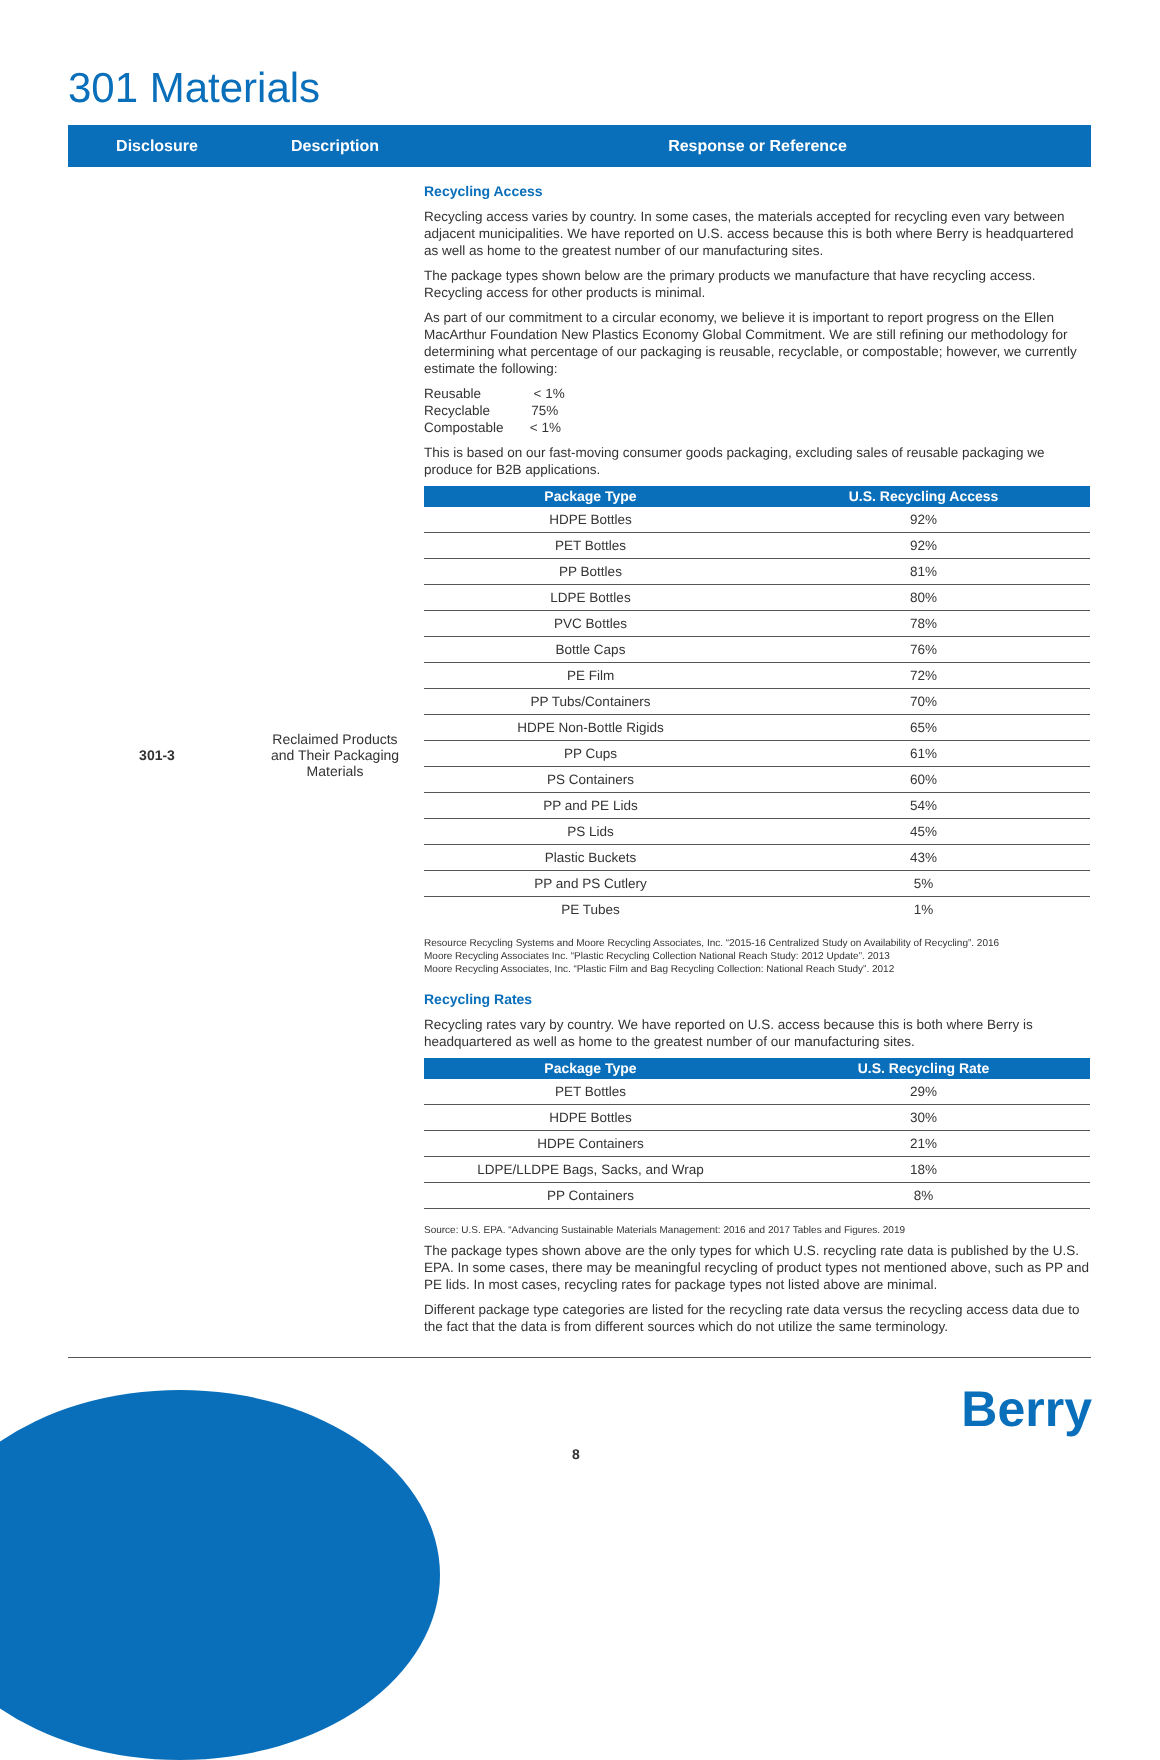301 Materials
Disclosure Description Response or Reference
301-3 Reclaimed Products
and Their Packaging
Materials
Recycling Access
Recycling access varies by country. In some cases, the materials accepted for recycling even vary between adjacent municipalities. We have reported on U.S. access because this is both where Berry is headquartered as well as home to the greatest number of our manufacturing sites.
The package types shown below are the primary products we manufacture that have recycling access. Recycling access for other products is minimal.
As part of our commitment to a circular economy, we believe it is important to report progress on the Ellen MacArthur Foundation New Plastics Economy Global Commitment. We are still refining our methodology for determining what percentage of our packaging is reusable, recyclable, or compostable; however, we currently estimate the following:
Reusable < 1%
Recyclable 75%
Compostable < 1%
This is based on our fast-moving consumer goods packaging, excluding sales of reusable packaging we produce for B2B applications.
| Package Type | U.S. Recycling Access |
| --- | --- |
| HDPE Bottles | 92% |
| PET Bottles | 92% |
| PP Bottles | 81% |
| LDPE Bottles | 80% |
| PVC Bottles | 78% |
| Bottle Caps | 76% |
| PE Film | 72% |
| PP Tubs/Containers | 70% |
| HDPE Non-Bottle Rigids | 65% |
| PP Cups | 61% |
| PS Containers | 60% |
| PP and PE Lids | 54% |
| PS Lids | 45% |
| Plastic Buckets | 43% |
| PP and PS Cutlery | 5% |
| PE Tubes | 1% |
Resource Recycling Systems and Moore Recycling Associates, Inc. “2015-16 Centralized Study on Availability of Recycling”. 2016
Moore Recycling Associates Inc. “Plastic Recycling Collection National Reach Study: 2012 Update”. 2013
Moore Recycling Associates, Inc. “Plastic Film and Bag Recycling Collection: National Reach Study”. 2012
Recycling Rates
Recycling rates vary by country. We have reported on U.S. access because this is both where Berry is headquartered as well as home to the greatest number of our manufacturing sites.
| Package Type | U.S. Recycling Rate |
| --- | --- |
| PET Bottles | 29% |
| HDPE Bottles | 30% |
| HDPE Containers | 21% |
| LDPE/LLDPE Bags, Sacks, and Wrap | 18% |
| PP Containers | 8% |
Source: U.S. EPA. “Advancing Sustainable Materials Management: 2016 and 2017 Tables and Figures. 2019
The package types shown above are the only types for which U.S. recycling rate data is published by the U.S. EPA. In some cases, there may be meaningful recycling of product types not mentioned above, such as PP and PE lids. In most cases, recycling rates for package types not listed above are minimal.
Different package type categories are listed for the recycling rate data versus the recycling access data due to the fact that the data is from different sources which do not utilize the same terminology.
Berry
8